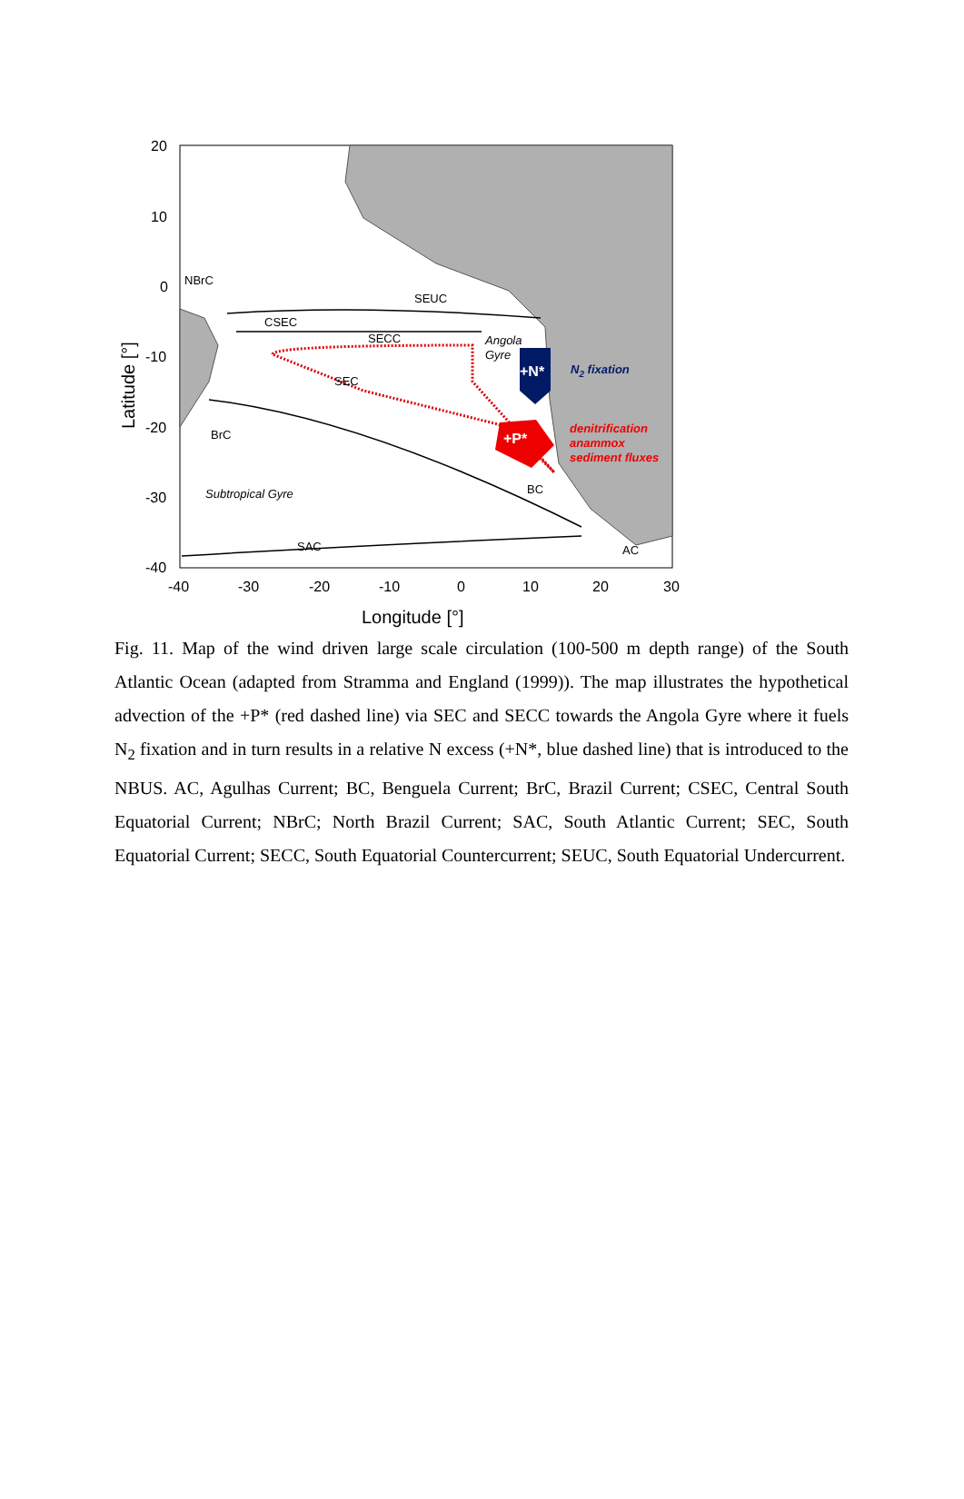+N*
+P*
20
10
0
-10
-20
-30
-40
-40
-30
-20
-10
0
10
20
30
Longitude [°]
Latitude [°]
NBrC
SEUC
CSEC
SECC
SEC
Angola
Gyre
BrC
Subtropical Gyre
BC
SAC
AC
N2 fixation
denitrification
anammox
sediment fluxes
Fig. 11. Map of the wind driven large scale circulation (100-500 m depth range) of the South Atlantic Ocean (adapted from Stramma and England (1999)). The map illustrates the hypothetical advection of the +P* (red dashed line) via SEC and SECC towards the Angola Gyre where it fuels N<sub>2</sub> fixation and in turn results in a relative N excess (+N*, blue dashed line) that is introduced to the NBUS. AC, Agulhas Current; BC, Benguela Current; BrC, Brazil Current; CSEC, Central South Equatorial Current; NBrC; North Brazil Current; SAC, South Atlantic Current; SEC, South Equatorial Current; SECC, South Equatorial Countercurrent; SEUC, South Equatorial Undercurrent.